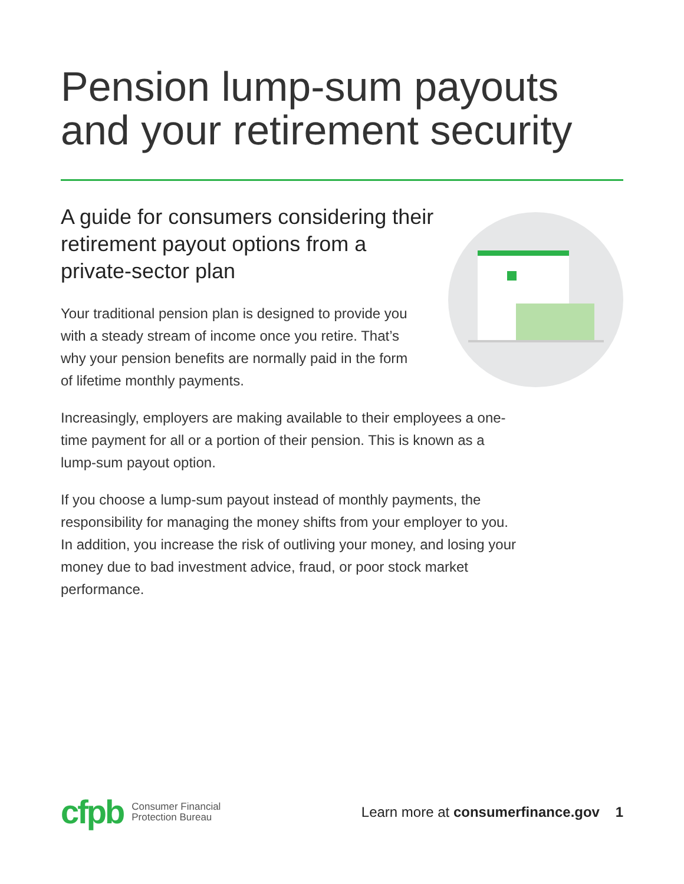Pension lump-sum payouts and your retirement security
A guide for consumers considering their retirement payout options from a private-sector plan
Your traditional pension plan is designed to provide you with a steady stream of income once you retire. That’s why your pension benefits are normally paid in the form of lifetime monthly payments.
Increasingly, employers are making available to their employees a one-time payment for all or a portion of their pension. This is known as a lump-sum payout option.
If you choose a lump-sum payout instead of monthly payments, the responsibility for managing the money shifts from your employer to you. In addition, you increase the risk of outliving your money, and losing your money due to bad investment advice, fraud, or poor stock market performance.
cfpb Consumer Financial
Protection Bureau
Learn more at consumerfinance.gov 1